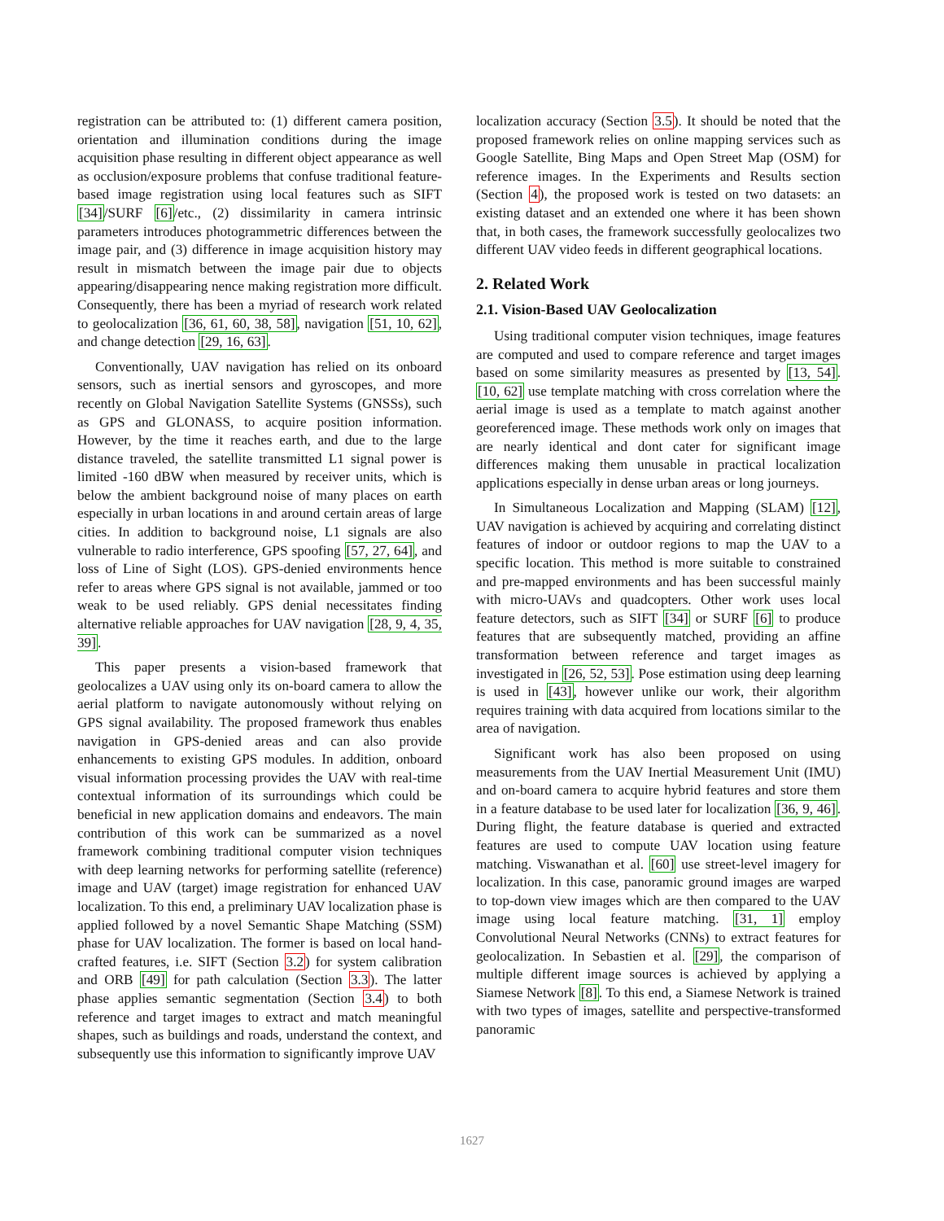registration can be attributed to: (1) different camera position, orientation and illumination conditions during the image acquisition phase resulting in different object appearance as well as occlusion/exposure problems that confuse traditional feature-based image registration using local features such as SIFT [34]/SURF [6]/etc., (2) dissimilarity in camera intrinsic parameters introduces photogrammetric differences between the image pair, and (3) difference in image acquisition history may result in mismatch between the image pair due to objects appearing/disappearing nence making registration more difficult. Consequently, there has been a myriad of research work related to geolocalization [36, 61, 60, 38, 58], navigation [51, 10, 62], and change detection [29, 16, 63].
Conventionally, UAV navigation has relied on its onboard sensors, such as inertial sensors and gyroscopes, and more recently on Global Navigation Satellite Systems (GNSSs), such as GPS and GLONASS, to acquire position information. However, by the time it reaches earth, and due to the large distance traveled, the satellite transmitted L1 signal power is limited -160 dBW when measured by receiver units, which is below the ambient background noise of many places on earth especially in urban locations in and around certain areas of large cities. In addition to background noise, L1 signals are also vulnerable to radio interference, GPS spoofing [57, 27, 64], and loss of Line of Sight (LOS). GPS-denied environments hence refer to areas where GPS signal is not available, jammed or too weak to be used reliably. GPS denial necessitates finding alternative reliable approaches for UAV navigation [28, 9, 4, 35, 39].
This paper presents a vision-based framework that geolocalizes a UAV using only its on-board camera to allow the aerial platform to navigate autonomously without relying on GPS signal availability. The proposed framework thus enables navigation in GPS-denied areas and can also provide enhancements to existing GPS modules. In addition, onboard visual information processing provides the UAV with real-time contextual information of its surroundings which could be beneficial in new application domains and endeavors. The main contribution of this work can be summarized as a novel framework combining traditional computer vision techniques with deep learning networks for performing satellite (reference) image and UAV (target) image registration for enhanced UAV localization. To this end, a preliminary UAV localization phase is applied followed by a novel Semantic Shape Matching (SSM) phase for UAV localization. The former is based on local hand-crafted features, i.e. SIFT (Section 3.2) for system calibration and ORB [49] for path calculation (Section 3.3). The latter phase applies semantic segmentation (Section 3.4) to both reference and target images to extract and match meaningful shapes, such as buildings and roads, understand the context, and subsequently use this information to significantly improve UAV
localization accuracy (Section 3.5). It should be noted that the proposed framework relies on online mapping services such as Google Satellite, Bing Maps and Open Street Map (OSM) for reference images. In the Experiments and Results section (Section 4), the proposed work is tested on two datasets: an existing dataset and an extended one where it has been shown that, in both cases, the framework successfully geolocalizes two different UAV video feeds in different geographical locations.
2. Related Work
2.1. Vision-Based UAV Geolocalization
Using traditional computer vision techniques, image features are computed and used to compare reference and target images based on some similarity measures as presented by [13, 54]. [10, 62] use template matching with cross correlation where the aerial image is used as a template to match against another georeferenced image. These methods work only on images that are nearly identical and dont cater for significant image differences making them unusable in practical localization applications especially in dense urban areas or long journeys.
In Simultaneous Localization and Mapping (SLAM) [12], UAV navigation is achieved by acquiring and correlating distinct features of indoor or outdoor regions to map the UAV to a specific location. This method is more suitable to constrained and pre-mapped environments and has been successful mainly with micro-UAVs and quadcopters. Other work uses local feature detectors, such as SIFT [34] or SURF [6] to produce features that are subsequently matched, providing an affine transformation between reference and target images as investigated in [26, 52, 53]. Pose estimation using deep learning is used in [43], however unlike our work, their algorithm requires training with data acquired from locations similar to the area of navigation.
Significant work has also been proposed on using measurements from the UAV Inertial Measurement Unit (IMU) and on-board camera to acquire hybrid features and store them in a feature database to be used later for localization [36, 9, 46]. During flight, the feature database is queried and extracted features are used to compute UAV location using feature matching. Viswanathan et al. [60] use street-level imagery for localization. In this case, panoramic ground images are warped to top-down view images which are then compared to the UAV image using local feature matching. [31, 1] employ Convolutional Neural Networks (CNNs) to extract features for geolocalization. In Sebastien et al. [29], the comparison of multiple different image sources is achieved by applying a Siamese Network [8]. To this end, a Siamese Network is trained with two types of images, satellite and perspective-transformed panoramic
1627